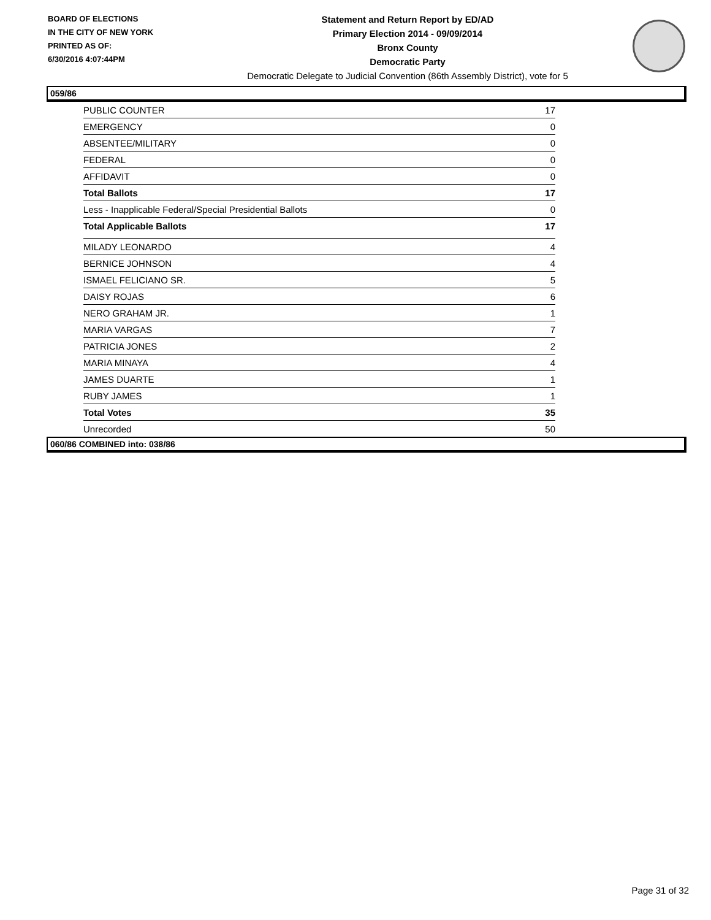BOARD OF ELECTIONS
IN THE CITY OF NEW YORK
PRINTED AS OF:
6/30/2016 4:07:44PM
Statement and Return Report by ED/AD
Primary Election 2014 - 09/09/2014
Bronx County
Democratic Party
Democratic Delegate to Judicial Convention (86th Assembly District), vote for 5
059/86
| PUBLIC COUNTER | 17 |
| EMERGENCY | 0 |
| ABSENTEE/MILITARY | 0 |
| FEDERAL | 0 |
| AFFIDAVIT | 0 |
| Total Ballots | 17 |
| Less - Inapplicable Federal/Special Presidential Ballots | 0 |
| Total Applicable Ballots | 17 |
| MILADY LEONARDO | 4 |
| BERNICE JOHNSON | 4 |
| ISMAEL FELICIANO SR. | 5 |
| DAISY ROJAS | 6 |
| NERO GRAHAM JR. | 1 |
| MARIA VARGAS | 7 |
| PATRICIA JONES | 2 |
| MARIA MINAYA | 4 |
| JAMES DUARTE | 1 |
| RUBY JAMES | 1 |
| Total Votes | 35 |
| Unrecorded | 50 |
060/86 COMBINED into: 038/86
Page 31 of 32